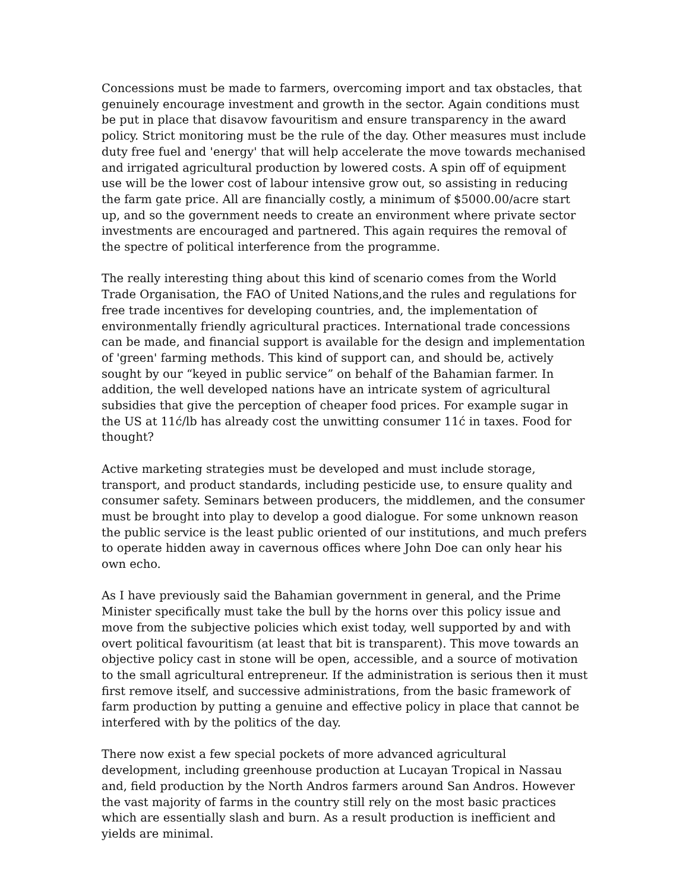Concessions must be made to farmers, overcoming import and tax obstacles, that genuinely encourage investment and growth in the sector. Again conditions must be put in place that disavow favouritism and ensure transparency in the award policy. Strict monitoring must be the rule of the day. Other measures must include duty free fuel and 'energy' that will help accelerate the move towards mechanised and irrigated agricultural production by lowered costs. A spin off of equipment use will be the lower cost of labour intensive grow out, so assisting in reducing the farm gate price. All are financially costly, a minimum of $5000.00/acre start up, and so the government needs to create an environment where private sector investments are encouraged and partnered. This again requires the removal of the spectre of political interference from the programme.
The really interesting thing about this kind of scenario comes from the World Trade Organisation, the FAO of United Nations,and the rules and regulations for free trade incentives for developing countries, and, the implementation of environmentally friendly agricultural practices. International trade concessions can be made, and financial support is available for the design and implementation of 'green' farming methods. This kind of support can, and should be, actively sought by our “keyed in public service” on behalf of the Bahamian farmer. In addition, the well developed nations have an intricate system of agricultural subsidies that give the perception of cheaper food prices. For example sugar in the US at 11ć/lb has already cost the unwitting consumer 11ć in taxes. Food for thought?
Active marketing strategies must be developed and must include storage, transport, and product standards, including pesticide use, to ensure quality and consumer safety. Seminars between producers, the middlemen, and the consumer must be brought into play to develop a good dialogue. For some unknown reason the public service is the least public oriented of our institutions, and much prefers to operate hidden away in cavernous offices where John Doe can only hear his own echo.
As I have previously said the Bahamian government in general, and the Prime Minister specifically must take the bull by the horns over this policy issue and move from the subjective policies which exist today, well supported by and with overt political favouritism (at least that bit is transparent). This move towards an objective policy cast in stone will be open, accessible, and a source of motivation to the small agricultural entrepreneur. If the administration is serious then it must first remove itself, and successive administrations, from the basic framework of farm production by putting a genuine and effective policy in place that cannot be interfered with by the politics of the day.
There now exist a few special pockets of more advanced agricultural development, including greenhouse production at Lucayan Tropical in Nassau and, field production by the North Andros farmers around San Andros. However the vast majority of farms in the country still rely on the most basic practices which are essentially slash and burn. As a result production is inefficient and yields are minimal.